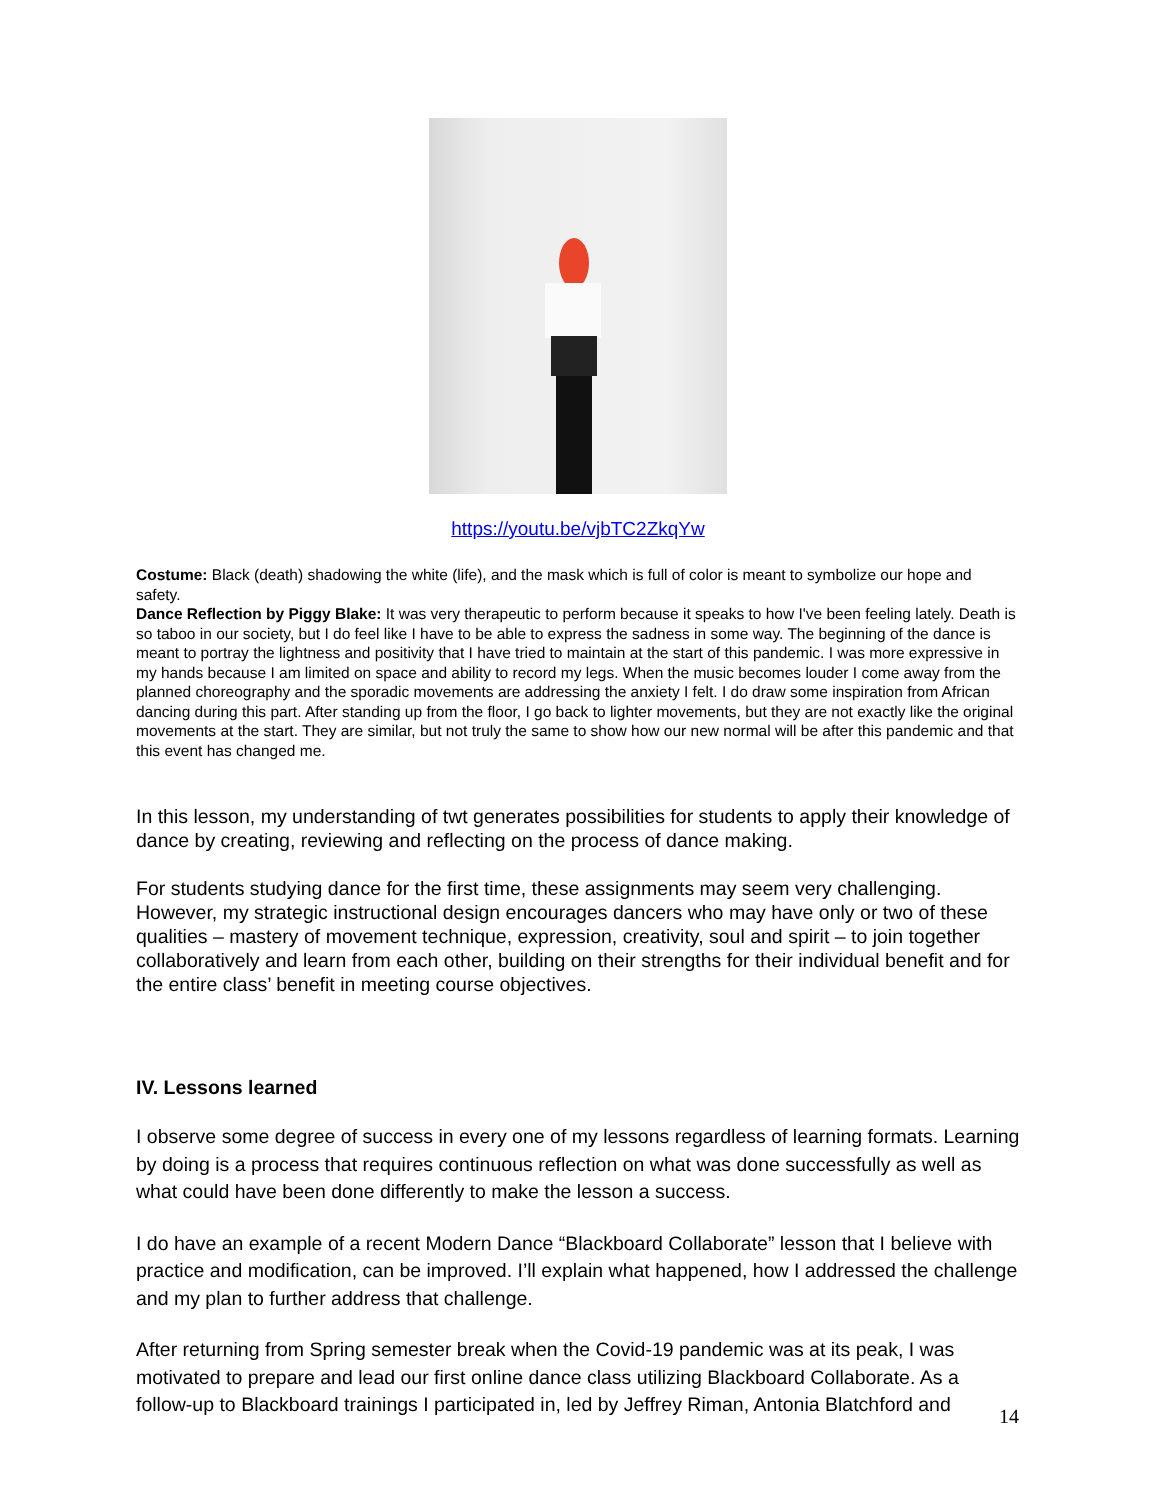https://youtu.be/vjbTC2ZkqYw
Costume: Black (death) shadowing the white (life), and the mask which is full of color is meant to symbolize our hope and safety.
Dance Reflection by Piggy Blake: It was very therapeutic to perform because it speaks to how I've been feeling lately. Death is so taboo in our society, but I do feel like I have to be able to express the sadness in some way. The beginning of the dance is meant to portray the lightness and positivity that I have tried to maintain at the start of this pandemic. I was more expressive in my hands because I am limited on space and ability to record my legs. When the music becomes louder I come away from the planned choreography and the sporadic movements are addressing the anxiety I felt. I do draw some inspiration from African dancing during this part. After standing up from the floor, I go back to lighter movements, but they are not exactly like the original movements at the start. They are similar, but not truly the same to show how our new normal will be after this pandemic and that this event has changed me.
In this lesson, my understanding of twt generates possibilities for students to apply their knowledge of dance by creating, reviewing and reflecting on the process of dance making.
For students studying dance for the first time, these assignments may seem very challenging. However, my strategic instructional design encourages dancers who may have only or two of these qualities – mastery of movement technique, expression, creativity, soul and spirit – to join together collaboratively and learn from each other, building on their strengths for their individual benefit and for the entire class’ benefit in meeting course objectives.
IV. Lessons learned
I observe some degree of success in every one of my lessons regardless of learning formats. Learning by doing is a process that requires continuous reflection on what was done successfully as well as what could have been done differently to make the lesson a success.
I do have an example of a recent Modern Dance “Blackboard Collaborate” lesson that I believe with practice and modification, can be improved. I’ll explain what happened, how I addressed the challenge and my plan to further address that challenge.
After returning from Spring semester break when the Covid-19 pandemic was at its peak, I was motivated to prepare and lead our first online dance class utilizing Blackboard Collaborate. As a follow-up to Blackboard trainings I participated in, led by Jeffrey Riman, Antonia Blatchford and
14